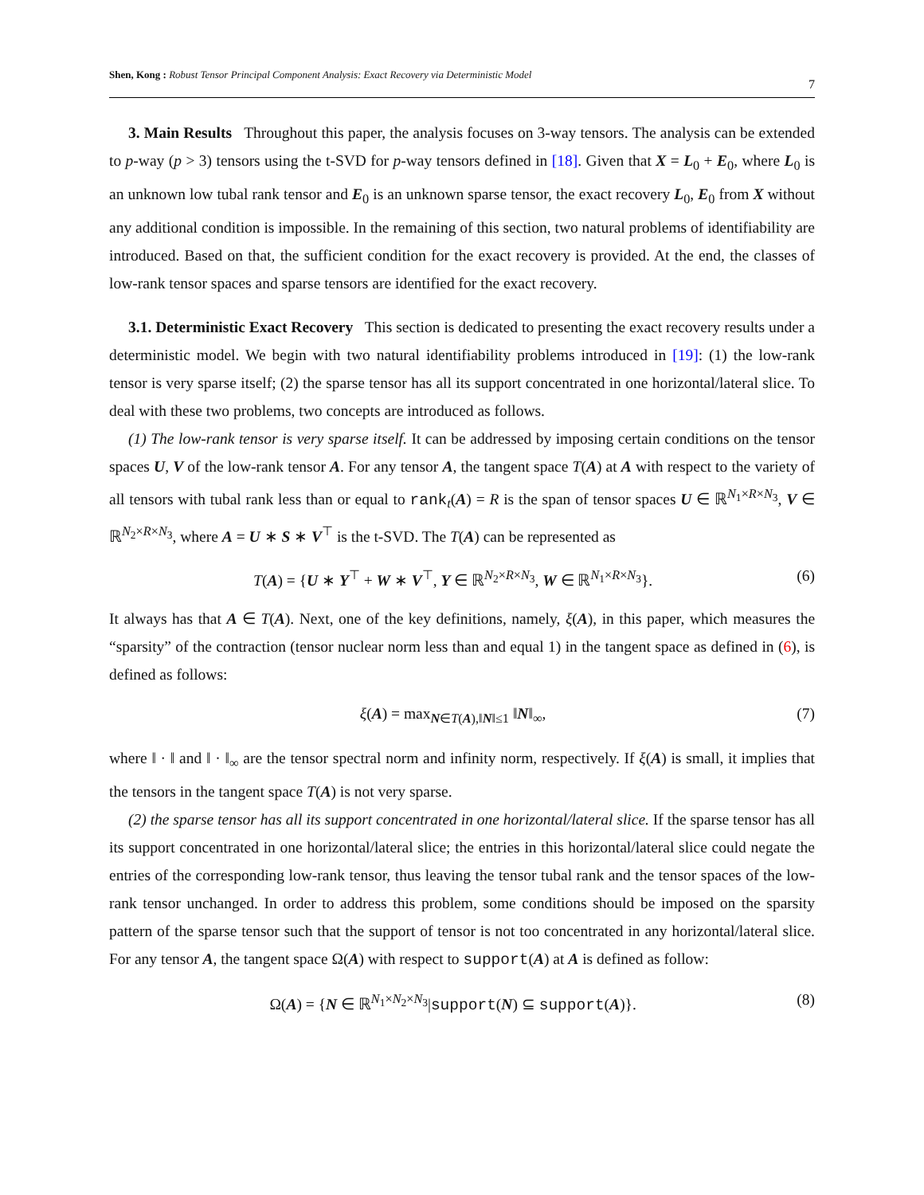Shen, Kong : Robust Tensor Principal Component Analysis: Exact Recovery via Deterministic Model
7
3. Main Results Throughout this paper, the analysis focuses on 3-way tensors. The analysis can be extended to p-way (p > 3) tensors using the t-SVD for p-way tensors defined in [18]. Given that X = L<sub>0</sub> + E<sub>0</sub>, where L<sub>0</sub> is an unknown low tubal rank tensor and E<sub>0</sub> is an unknown sparse tensor, the exact recovery L<sub>0</sub>, E<sub>0</sub> from X without any additional condition is impossible. In the remaining of this section, two natural problems of identifiability are introduced. Based on that, the sufficient condition for the exact recovery is provided. At the end, the classes of low-rank tensor spaces and sparse tensors are identified for the exact recovery.
3.1. Deterministic Exact Recovery This section is dedicated to presenting the exact recovery results under a deterministic model. We begin with two natural identifiability problems introduced in [19]: (1) the low-rank tensor is very sparse itself; (2) the sparse tensor has all its support concentrated in one horizontal/lateral slice. To deal with these two problems, two concepts are introduced as follows.
(1) The low-rank tensor is very sparse itself. It can be addressed by imposing certain conditions on the tensor spaces U, V of the low-rank tensor A. For any tensor A, the tangent space T(A) at A with respect to the variety of all tensors with tubal rank less than or equal to rank<sub>t</sub>(A) = R is the span of tensor spaces U ∈ ℝ<sup>N<sub>1</sub>×R×N<sub>3</sub></sup>, V ∈ ℝ<sup>N<sub>2</sub>×R×N<sub>3</sub></sup>, where A = U ∗ S ∗ V<sup>⊤</sup> is the t-SVD. The T(A) can be represented as
T(A) = {U ∗ Y<sup>⊤</sup> + W ∗ V<sup>⊤</sup>, Y ∈ ℝ<sup>N<sub>2</sub>×R×N<sub>3</sub></sup>, W ∈ ℝ<sup>N<sub>1</sub>×R×N<sub>3</sub></sup>}. (6)
It always has that A ∈ T(A). Next, one of the key definitions, namely, ξ(A), in this paper, which measures the “sparsity” of the contraction (tensor nuclear norm less than and equal 1) in the tangent space as defined in (6), is defined as follows:
ξ(A) = max<sub>N∈T(A),‖N‖≤1</sub> ‖N‖<sub>∞</sub>, (7)
where ‖ · ‖ and ‖ · ‖<sub>∞</sub> are the tensor spectral norm and infinity norm, respectively. If ξ(A) is small, it implies that the tensors in the tangent space T(A) is not very sparse.
(2) the sparse tensor has all its support concentrated in one horizontal/lateral slice. If the sparse tensor has all its support concentrated in one horizontal/lateral slice; the entries in this horizontal/lateral slice could negate the entries of the corresponding low-rank tensor, thus leaving the tensor tubal rank and the tensor spaces of the low-rank tensor unchanged. In order to address this problem, some conditions should be imposed on the sparsity pattern of the sparse tensor such that the support of tensor is not too concentrated in any horizontal/lateral slice. For any tensor A, the tangent space Ω(A) with respect to support(A) at A is defined as follow:
Ω(A) = {N ∈ ℝ<sup>N<sub>1</sub>×N<sub>2</sub>×N<sub>3</sub></sup>|support(N) ⊆ support(A)}. (8)